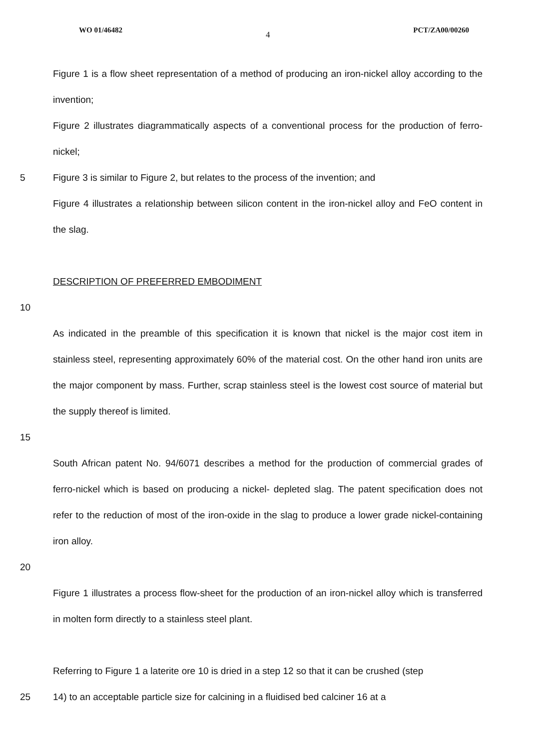WO 01/46482 4 PCT/ZA00/00260
Figure 1 is a flow sheet representation of a method of producing an iron-nickel alloy according to the invention;
Figure 2 illustrates diagrammatically aspects of a conventional process for the production of ferro-nickel;
5 Figure 3 is similar to Figure 2, but relates to the process of the invention; and
Figure 4 illustrates a relationship between silicon content in the iron-nickel alloy and FeO content in the slag.
DESCRIPTION OF PREFERRED EMBODIMENT
10
As indicated in the preamble of this specification it is known that nickel is the major cost item in stainless steel, representing approximately 60% of the material cost. On the other hand iron units are the major component by mass. Further, scrap stainless steel is the lowest cost source of material but the supply thereof is limited.
15
South African patent No. 94/6071 describes a method for the production of commercial grades of ferro-nickel which is based on producing a nickel- depleted slag. The patent specification does not refer to the reduction of most of the iron-oxide in the slag to produce a lower grade nickel-containing iron alloy.
20
Figure 1 illustrates a process flow-sheet for the production of an iron-nickel alloy which is transferred in molten form directly to a stainless steel plant.
Referring to Figure 1 a laterite ore 10 is dried in a step 12 so that it can be crushed (step
25 14) to an acceptable particle size for calcining in a fluidised bed calciner 16 at a